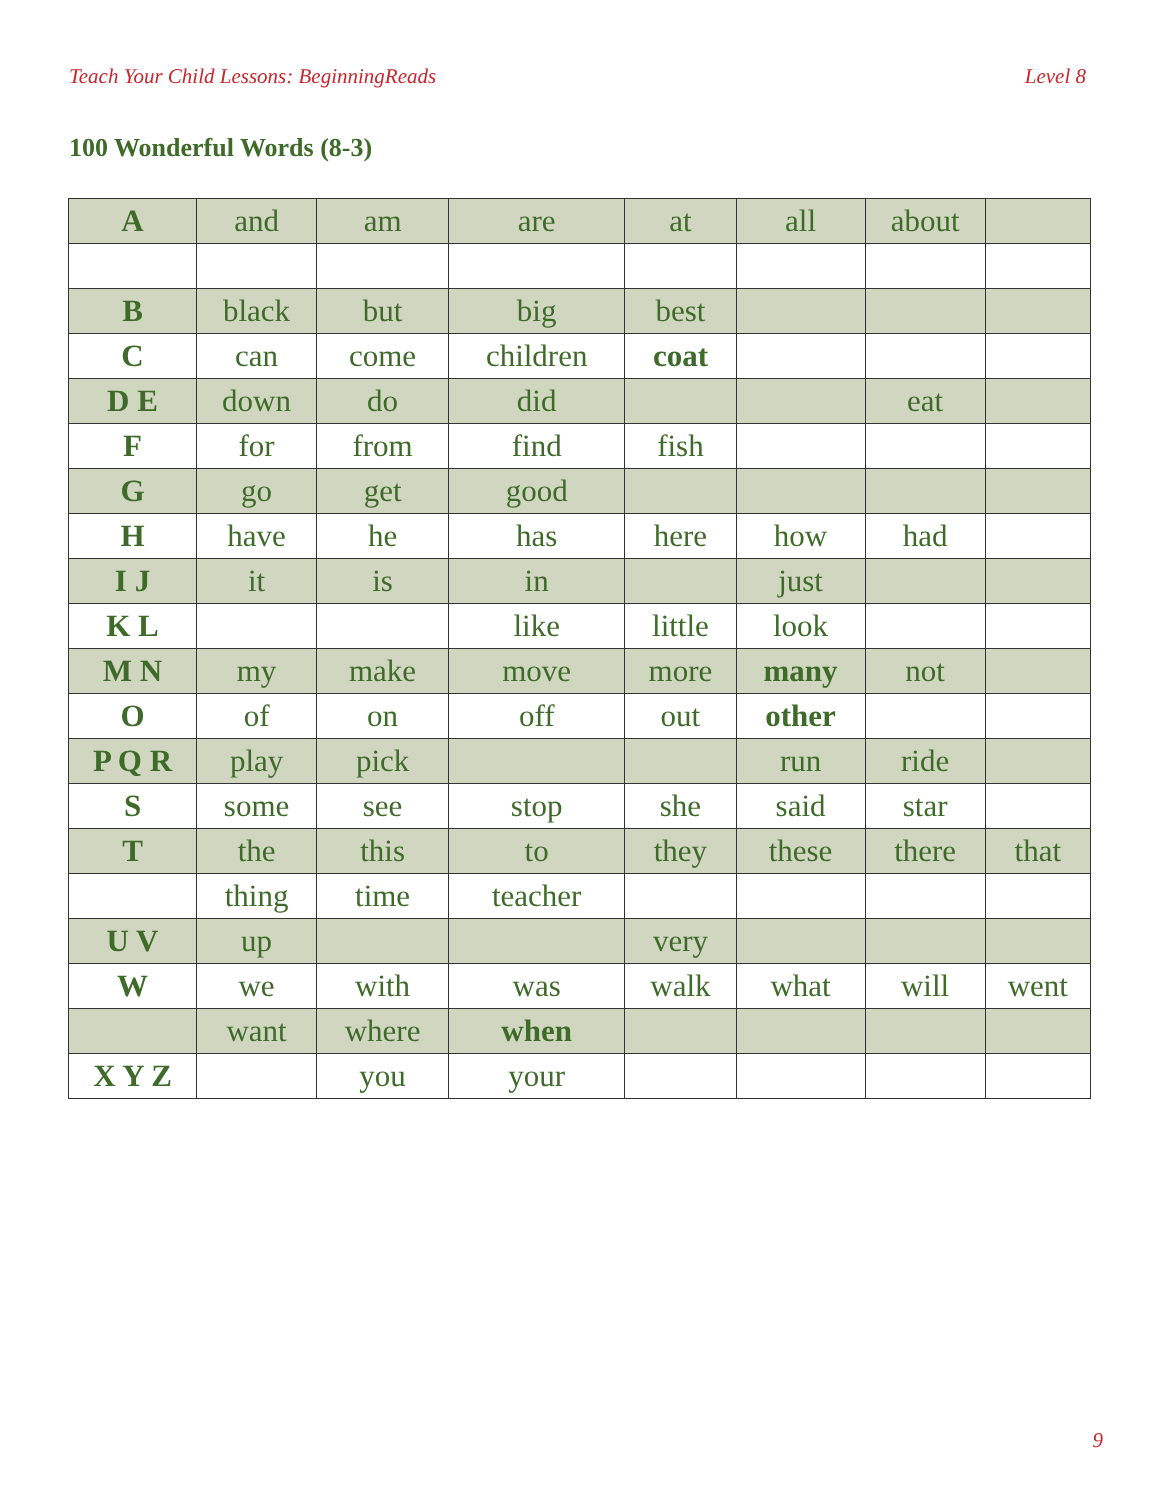Teach Your Child Lessons: BeginningReads Level 8
100 Wonderful Words (8-3)
| A | and | am | are | at | all | about | |
| B | black | but | big | best | | | |
| C | can | come | children | coat | | | |
| D E | down | do | did | | | eat | |
| F | for | from | find | fish | | | |
| G | go | get | good | | | | |
| H | have | he | has | here | how | had | |
| I J | it | is | in | | just | | |
| K L | | | like | little | look | | |
| M N | my | make | move | more | many | not | |
| O | of | on | off | out | other | | |
| P Q R | play | pick | | | run | ride | |
| S | some | see | stop | she | said | star | |
| T | the | this | to | they | these | there | that |
| | thing | time | teacher | | | | |
| U V | up | | | very | | | |
| W | we | with | was | walk | what | will | went |
| | want | where | when | | | | |
| X Y Z | | you | your | | | | |
9